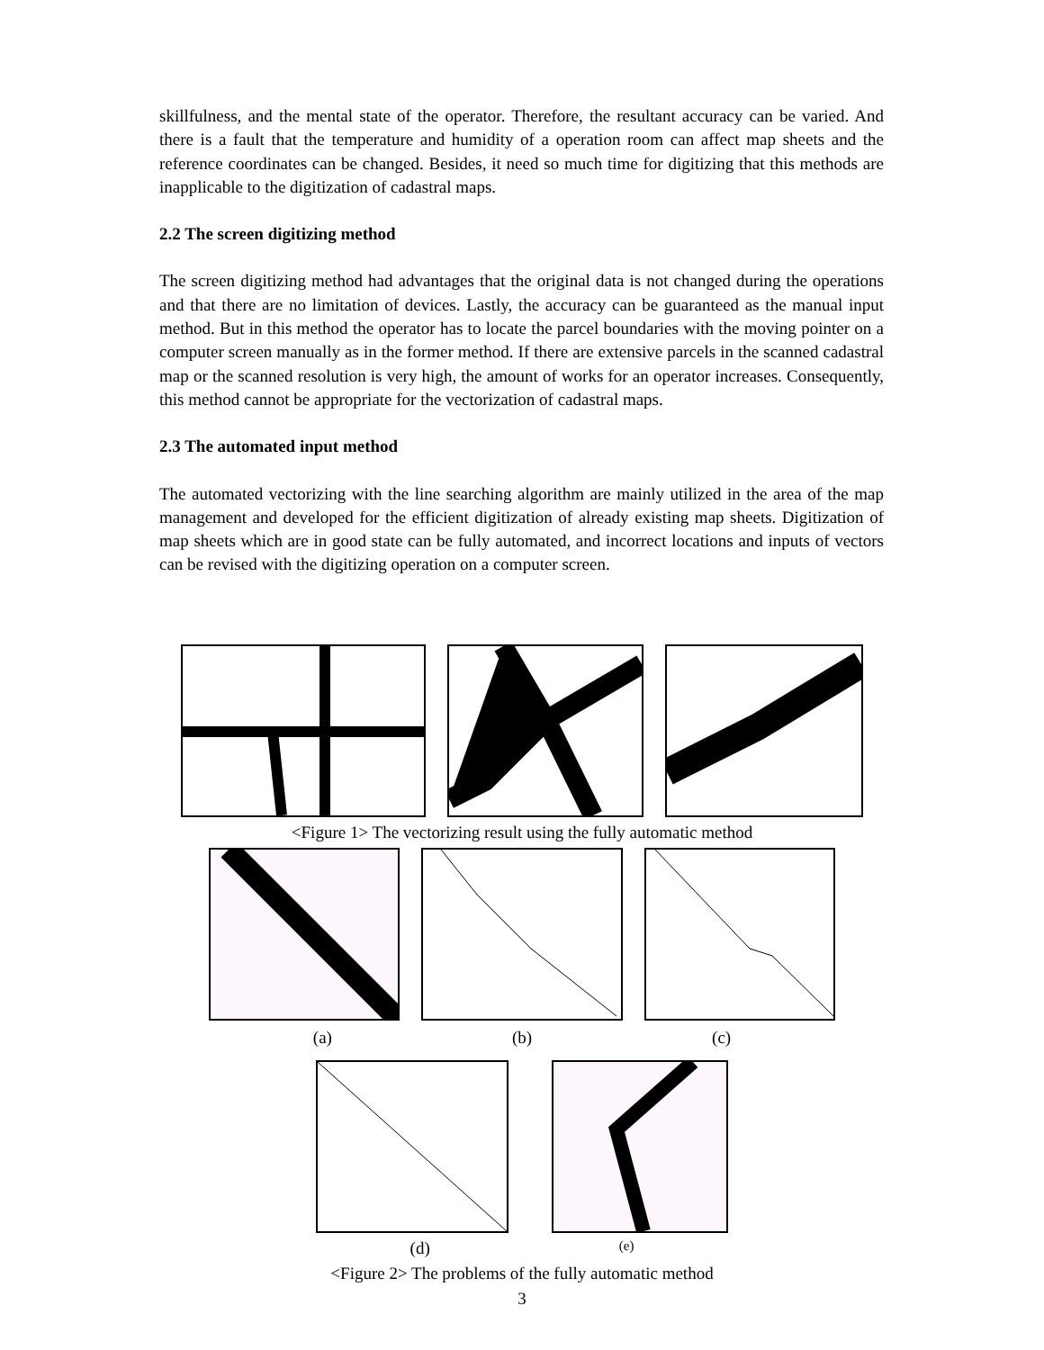skillfulness, and the mental state of the operator. Therefore, the resultant accuracy can be varied. And there is a fault that the temperature and humidity of a operation room can affect map sheets and the reference coordinates can be changed. Besides, it need so much time for digitizing that this methods are inapplicable to the digitization of cadastral maps.
2.2 The screen digitizing method
The screen digitizing method had advantages that the original data is not changed during the operations and that there are no limitation of devices. Lastly, the accuracy can be guaranteed as the manual input method. But in this method the operator has to locate the parcel boundaries with the moving pointer on a computer screen manually as in the former method. If there are extensive parcels in the scanned cadastral map or the scanned resolution is very high, the amount of works for an operator increases. Consequently, this method cannot be appropriate for the vectorization of cadastral maps.
2.3 The automated input method
The automated vectorizing with the line searching algorithm are mainly utilized in the area of the map management and developed for the efficient digitization of already existing map sheets. Digitization of map sheets which are in good state can be fully automated, and incorrect locations and inputs of vectors can be revised with the digitizing operation on a computer screen.
<Figure 1> The vectorizing result using the fully automatic method
(a) (b) (c)
(d) (e)
<Figure 2> The problems of the fully automatic method
3